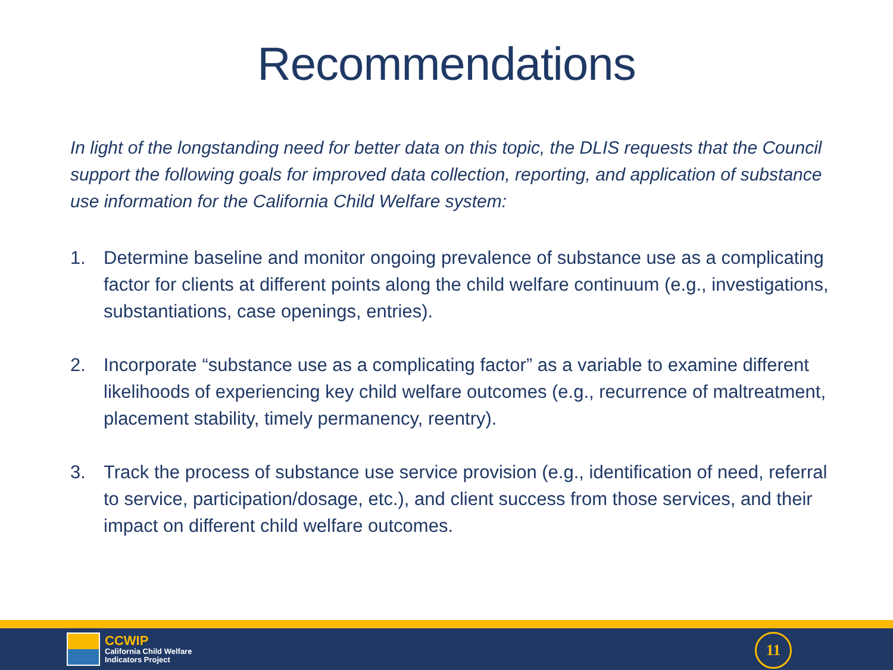Recommendations
In light of the longstanding need for better data on this topic, the DLIS requests that the Council support the following goals for improved data collection, reporting, and application of substance use information for the California Child Welfare system:
1. Determine baseline and monitor ongoing prevalence of substance use as a complicating factor for clients at different points along the child welfare continuum (e.g., investigations, substantiations, case openings, entries).
2. Incorporate “substance use as a complicating factor” as a variable to examine different likelihoods of experiencing key child welfare outcomes (e.g., recurrence of maltreatment, placement stability, timely permanency, reentry).
3. Track the process of substance use service provision (e.g., identification of need, referral to service, participation/dosage, etc.), and client success from those services, and their impact on different child welfare outcomes.
CCWIP
California Child Welfare
Indicators Project
11